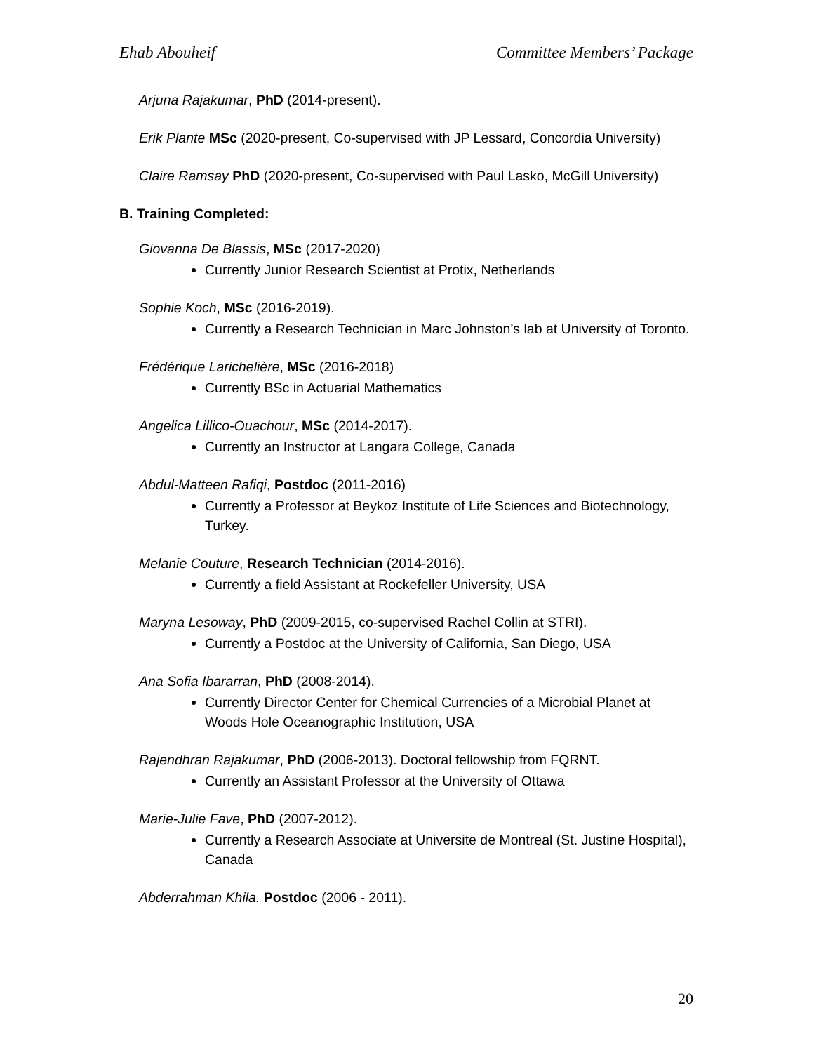Ehab Abouheif Committee Members’ Package
Arjuna Rajakumar, PhD (2014-present).
Erik Plante MSc (2020-present, Co-supervised with JP Lessard, Concordia University)
Claire Ramsay PhD (2020-present, Co-supervised with Paul Lasko, McGill University)
B. Training Completed:
Giovanna De Blassis, MSc (2017-2020)
Currently Junior Research Scientist at Protix, Netherlands
Sophie Koch, MSc (2016-2019).
Currently a Research Technician in Marc Johnston’s lab at University of Toronto.
Frédérique Larichelière, MSc (2016-2018)
Currently BSc in Actuarial Mathematics
Angelica Lillico-Ouachour, MSc (2014-2017).
Currently an Instructor at Langara College, Canada
Abdul-Matteen Rafiqi, Postdoc (2011-2016)
Currently a Professor at Beykoz Institute of Life Sciences and Biotechnology, Turkey.
Melanie Couture, Research Technician (2014-2016).
Currently a field Assistant at Rockefeller University, USA
Maryna Lesoway, PhD (2009-2015, co-supervised Rachel Collin at STRI).
Currently a Postdoc at the University of California, San Diego, USA
Ana Sofia Ibararran, PhD (2008-2014).
Currently Director Center for Chemical Currencies of a Microbial Planet at Woods Hole Oceanographic Institution, USA
Rajendhran Rajakumar, PhD (2006-2013). Doctoral fellowship from FQRNT.
Currently an Assistant Professor at the University of Ottawa
Marie-Julie Fave, PhD (2007-2012).
Currently a Research Associate at Universite de Montreal (St. Justine Hospital), Canada
Abderrahman Khila. Postdoc (2006 - 2011).
20